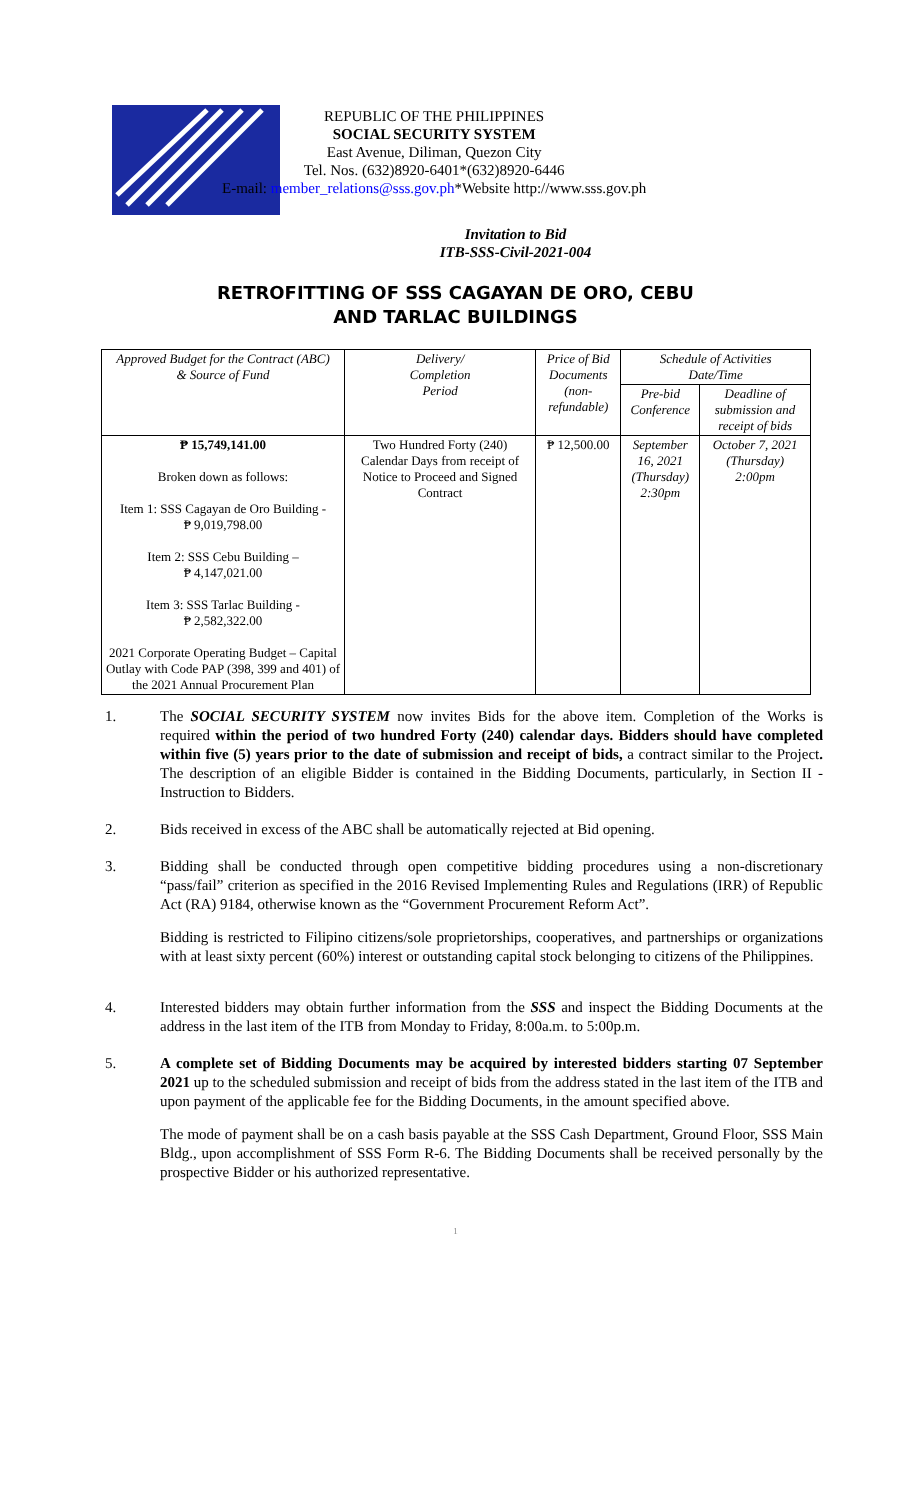REPUBLIC OF THE PHILIPPINES
SOCIAL SECURITY SYSTEM
East Avenue, Diliman, Quezon City
Tel. Nos. (632)8920-6401*(632)8920-6446
E-mail: member_relations@sss.gov.ph*Website http://www.sss.gov.ph
Invitation to Bid
ITB-SSS-Civil-2021-004
RETROFITTING OF SSS CAGAYAN DE ORO, CEBU
AND TARLAC BUILDINGS
| Approved Budget for the Contract (ABC) & Source of Fund | Delivery/ Completion Period | Price of Bid Documents (non-refundable) | Schedule of Activities Date/Time | |
| --- | --- | --- | --- | --- |
| | | | Pre-bid Conference | Deadline of submission and receipt of bids |
| ₱ 15,749,141.00 Broken down as follows: Item 1: SSS Cagayan de Oro Building - ₱ 9,019,798.00 Item 2: SSS Cebu Building – ₱ 4,147,021.00 Item 3: SSS Tarlac Building - ₱ 2,582,322.00 2021 Corporate Operating Budget – Capital Outlay with Code PAP (398, 399 and 401) of the 2021 Annual Procurement Plan | Two Hundred Forty (240) Calendar Days from receipt of Notice to Proceed and Signed Contract | ₱ 12,500.00 | September 16, 2021 (Thursday) 2:30pm | October 7, 2021 (Thursday) 2:00pm |
1. The SOCIAL SECURITY SYSTEM now invites Bids for the above item. Completion of the Works is required within the period of two hundred Forty (240) calendar days. Bidders should have completed within five (5) years prior to the date of submission and receipt of bids, a contract similar to the Project. The description of an eligible Bidder is contained in the Bidding Documents, particularly, in Section II - Instruction to Bidders.
2. Bids received in excess of the ABC shall be automatically rejected at Bid opening.
3. Bidding shall be conducted through open competitive bidding procedures using a non-discretionary “pass/fail” criterion as specified in the 2016 Revised Implementing Rules and Regulations (IRR) of Republic Act (RA) 9184, otherwise known as the “Government Procurement Reform Act”.
Bidding is restricted to Filipino citizens/sole proprietorships, cooperatives, and partnerships or organizations with at least sixty percent (60%) interest or outstanding capital stock belonging to citizens of the Philippines.
4. Interested bidders may obtain further information from the SSS and inspect the Bidding Documents at the address in the last item of the ITB from Monday to Friday, 8:00a.m. to 5:00p.m.
5. A complete set of Bidding Documents may be acquired by interested bidders starting 07 September 2021 up to the scheduled submission and receipt of bids from the address stated in the last item of the ITB and upon payment of the applicable fee for the Bidding Documents, in the amount specified above.
The mode of payment shall be on a cash basis payable at the SSS Cash Department, Ground Floor, SSS Main Bldg., upon accomplishment of SSS Form R-6. The Bidding Documents shall be received personally by the prospective Bidder or his authorized representative.
1